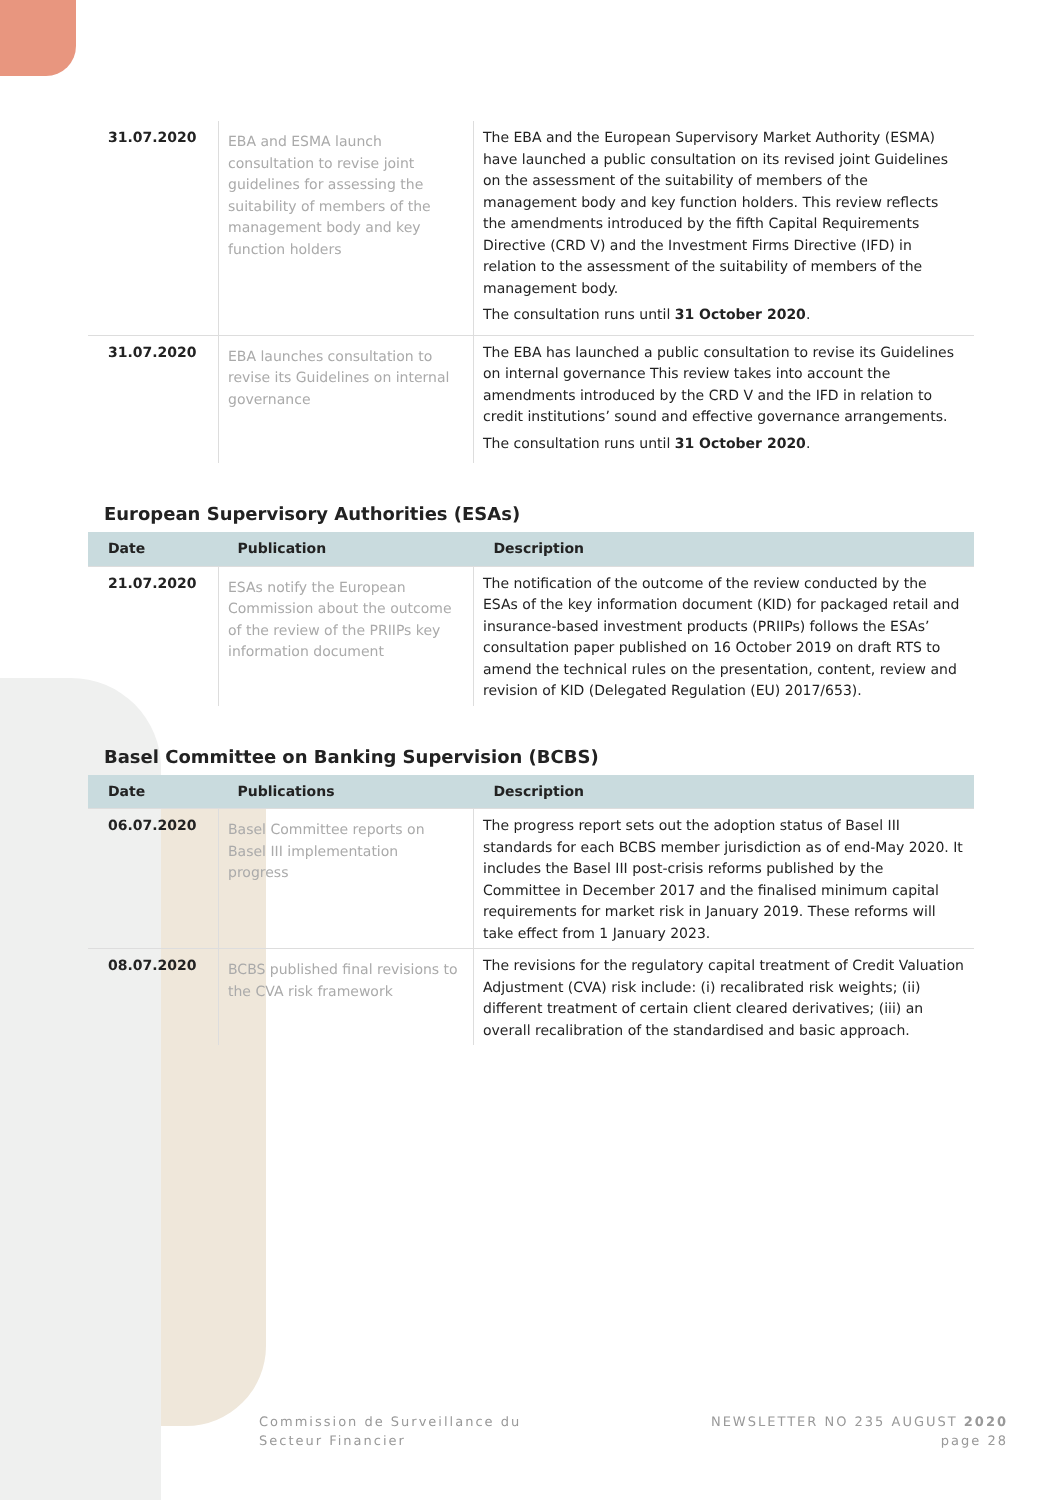| 31.07.2020 | EBA and ESMA launch consultation to revise joint guidelines for assessing the suitability of members of the management body and key function holders | The EBA and the European Supervisory Market Authority (ESMA) have launched a public consultation on its revised joint Guidelines on the assessment of the suitability of members of the management body and key function holders. This review reflects the amendments introduced by the fifth Capital Requirements Directive (CRD V) and the Investment Firms Directive (IFD) in relation to the assessment of the suitability of members of the management body. The consultation runs until 31 October 2020 . |
| 31.07.2020 | EBA launches consultation to revise its Guidelines on internal governance | The EBA has launched a public consultation to revise its Guidelines on internal governance This review takes into account the amendments introduced by the CRD V and the IFD in relation to credit institutions’ sound and effective governance arrangements. The consultation runs until 31 October 2020 . |
European Supervisory Authorities (ESAs)
| Date | Publication | Description |
| --- | --- | --- |
| 21.07.2020 | ESAs notify the European Commission about the outcome of the review of the PRIIPs key information document | The notification of the outcome of the review conducted by the ESAs of the key information document (KID) for packaged retail and insurance-based investment products (PRIIPs) follows the ESAs’ consultation paper published on 16 October 2019 on draft RTS to amend the technical rules on the presentation, content, review and revision of KID (Delegated Regulation (EU) 2017/653). |
Basel Committee on Banking Supervision (BCBS)
| Date | Publications | Description |
| --- | --- | --- |
| 06.07.2020 | Basel Committee reports on Basel III implementation progress | The progress report sets out the adoption status of Basel III standards for each BCBS member jurisdiction as of end-May 2020. It includes the Basel III post-crisis reforms published by the Committee in December 2017 and the finalised minimum capital requirements for market risk in January 2019. These reforms will take effect from 1 January 2023. |
| 08.07.2020 | BCBS published final revisions to the CVA risk framework | The revisions for the regulatory capital treatment of Credit Valuation Adjustment (CVA) risk include: (i) recalibrated risk weights; (ii) different treatment of certain client cleared derivatives; (iii) an overall recalibration of the standardised and basic approach. |
Commission de Surveillance du
Secteur Financier
NEWSLETTER NO 235 AUGUST 2020
page 28